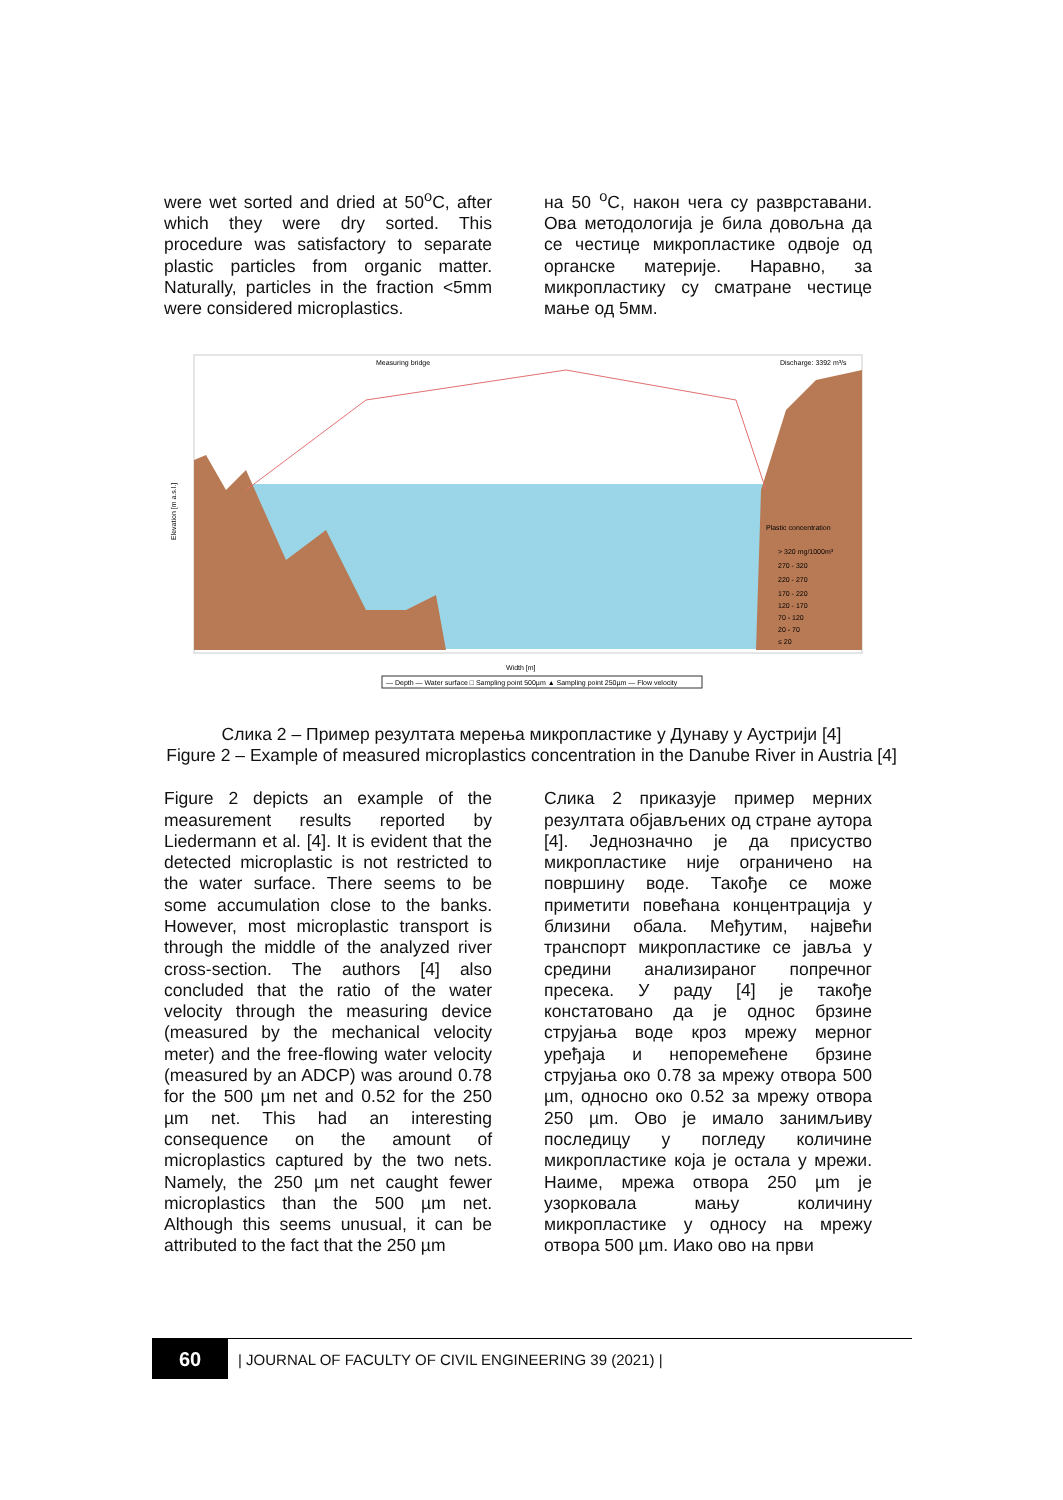were wet sorted and dried at 50<sup>o</sup>C, after which they were dry sorted. This procedure was satisfactory to separate plastic particles from organic matter. Naturally, particles in the fraction <5mm were considered microplastics.
на 50 <sup>o</sup>C, након чега су разврставани. Ова методологија је била довољна да се честице микропластике одвоје од органске материје. Наравно, за микропластику су сматране честице мање од 5мм.
Measuring bridge
Discharge: 3392 m³/s
Elevation [m a.s.l.]
Width [m]
Plastic concentration
> 320 mg/1000m³
270 - 320
220 - 270
170 - 220
120 - 170
70 - 120
20 - 70
≤ 20
— Depth — Water surface □ Sampling point 500µm ▲ Sampling point 250µm — Flow velocity
Слика 2 – Пример резултата мерења микропластике у Дунаву у Аустрији [4]
Figure 2 – Example of measured microplastics concentration in the Danube River in Austria [4]
Figure 2 depicts an example of the measurement results reported by Liedermann et al. [4]. It is evident that the detected microplastic is not restricted to the water surface. There seems to be some accumulation close to the banks. However, most microplastic transport is through the middle of the analyzed river cross-section. The authors [4] also concluded that the ratio of the water velocity through the measuring device (measured by the mechanical velocity meter) and the free-flowing water velocity (measured by an ADCP) was around 0.78 for the 500 µm net and 0.52 for the 250 µm net. This had an interesting consequence on the amount of microplastics captured by the two nets. Namely, the 250 µm net caught fewer microplastics than the 500 µm net. Although this seems unusual, it can be attributed to the fact that the 250 µm
Слика 2 приказује пример мерних резултата објављених од стране аутора [4]. Једнозначно је да присуство микропластике није ограничено на површину воде. Такође се може приметити повећана концентрација у близини обала. Међутим, највећи транспорт микропластике се јавља у средини анализираног попречног пресека. У раду [4] је такође констатовано да је однос брзине струјања воде кроз мрежу мерног уређаја и непоремећене брзине струјања око 0.78 за мрежу отвора 500 µm, односно око 0.52 за мрежу отвора 250 µm. Ово је имало занимљиву последицу у погледу количине микропластике која је остала у мрежи. Наиме, мрежа отвора 250 µm је узорковала мању количину микропластике у односу на мрежу отвора 500 µm. Иако ово на први
60
| JOURNAL OF FACULTY OF CIVIL ENGINEERING 39 (2021) |